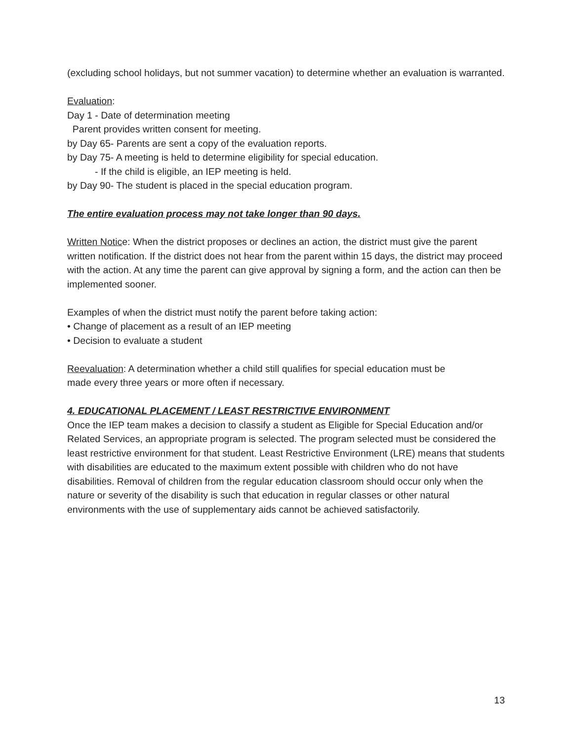(excluding school holidays, but not summer vacation) to determine whether an evaluation is warranted.
Evaluation:
Day 1 - Date of determination meeting
Parent provides written consent for meeting.
by Day 65- Parents are sent a copy of the evaluation reports.
by Day 75- A meeting is held to determine eligibility for special education.
- If the child is eligible, an IEP meeting is held.
by Day 90- The student is placed in the special education program.
The entire evaluation process may not take longer than 90 days.
Written Notice: When the district proposes or declines an action, the district must give the parent written notification. If the district does not hear from the parent within 15 days, the district may proceed with the action. At any time the parent can give approval by signing a form, and the action can then be implemented sooner.
Examples of when the district must notify the parent before taking action:
• Change of placement as a result of an IEP meeting
• Decision to evaluate a student
Reevaluation: A determination whether a child still qualifies for special education must be
made every three years or more often if necessary.
4. EDUCATIONAL PLACEMENT / LEAST RESTRICTIVE ENVIRONMENT
Once the IEP team makes a decision to classify a student as Eligible for Special Education and/or Related Services, an appropriate program is selected. The program selected must be considered the least restrictive environment for that student. Least Restrictive Environment (LRE) means that students with disabilities are educated to the maximum extent possible with children who do not have disabilities. Removal of children from the regular education classroom should occur only when the nature or severity of the disability is such that education in regular classes or other natural environments with the use of supplementary aids cannot be achieved satisfactorily.
13